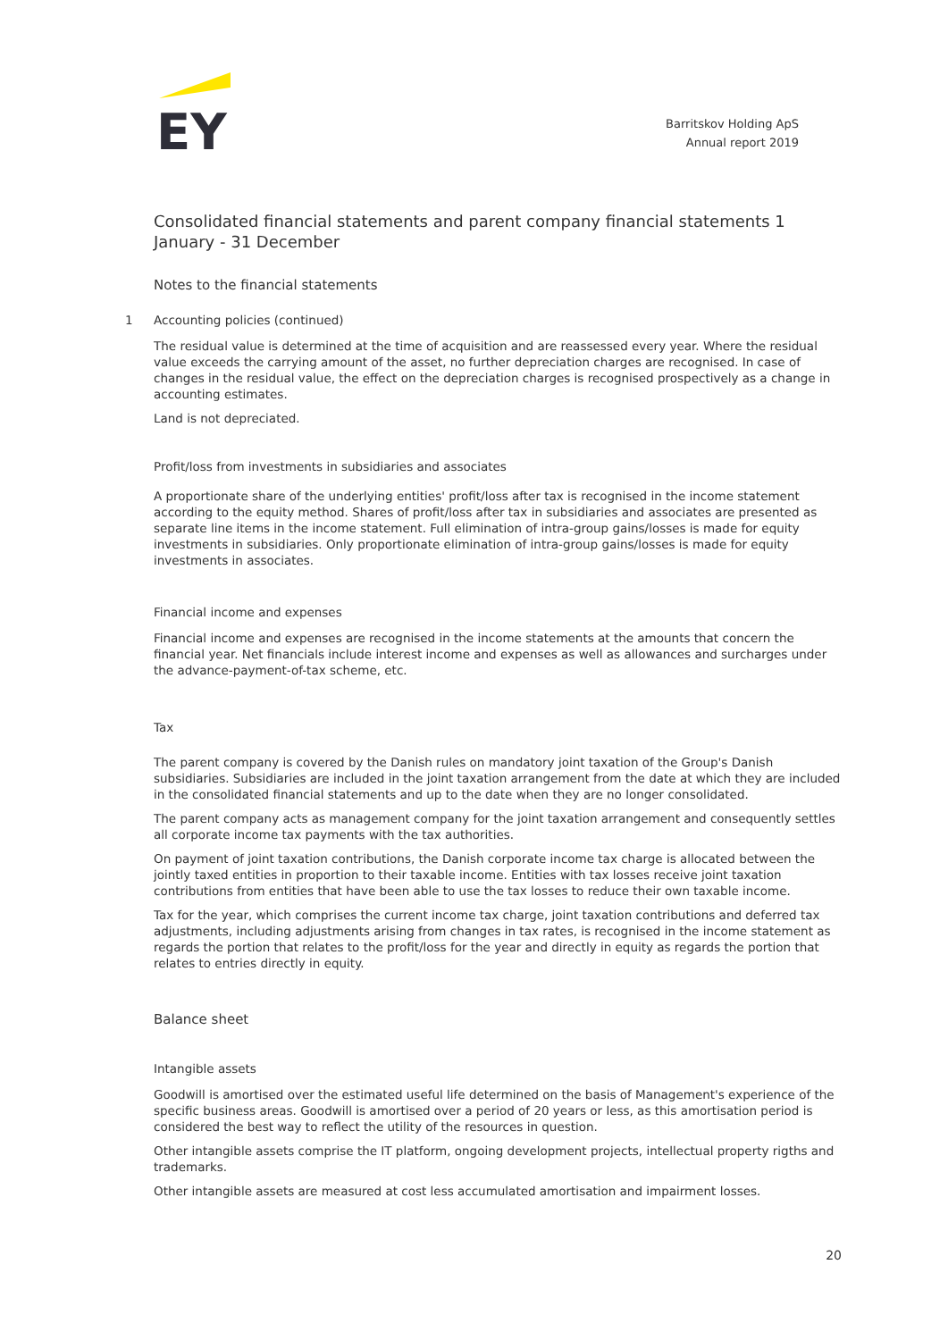EY
Barritskov Holding ApS
Annual report 2019
Consolidated financial statements and parent company financial statements 1 January - 31 December
Notes to the financial statements
1 Accounting policies (continued)
The residual value is determined at the time of acquisition and are reassessed every year. Where the residual value exceeds the carrying amount of the asset, no further depreciation charges are recognised. In case of changes in the residual value, the effect on the depreciation charges is recognised prospectively as a change in accounting estimates.
Land is not depreciated.
Profit/loss from investments in subsidiaries and associates
A proportionate share of the underlying entities' profit/loss after tax is recognised in the income statement according to the equity method. Shares of profit/loss after tax in subsidiaries and associates are presented as separate line items in the income statement. Full elimination of intra-group gains/losses is made for equity investments in subsidiaries. Only proportionate elimination of intra-group gains/losses is made for equity investments in associates.
Financial income and expenses
Financial income and expenses are recognised in the income statements at the amounts that concern the financial year. Net financials include interest income and expenses as well as allowances and surcharges under the advance-payment-of-tax scheme, etc.
Tax
The parent company is covered by the Danish rules on mandatory joint taxation of the Group's Danish subsidiaries. Subsidiaries are included in the joint taxation arrangement from the date at which they are included in the consolidated financial statements and up to the date when they are no longer consolidated.
The parent company acts as management company for the joint taxation arrangement and consequently settles all corporate income tax payments with the tax authorities.
On payment of joint taxation contributions, the Danish corporate income tax charge is allocated between the jointly taxed entities in proportion to their taxable income. Entities with tax losses receive joint taxation contributions from entities that have been able to use the tax losses to reduce their own taxable income.
Tax for the year, which comprises the current income tax charge, joint taxation contributions and deferred tax adjustments, including adjustments arising from changes in tax rates, is recognised in the income statement as regards the portion that relates to the profit/loss for the year and directly in equity as regards the portion that relates to entries directly in equity.
Balance sheet
Intangible assets
Goodwill is amortised over the estimated useful life determined on the basis of Management's experience of the specific business areas. Goodwill is amortised over a period of 20 years or less, as this amortisation period is considered the best way to reflect the utility of the resources in question.
Other intangible assets comprise the IT platform, ongoing development projects, intellectual property rigths and trademarks.
Other intangible assets are measured at cost less accumulated amortisation and impairment losses.
20